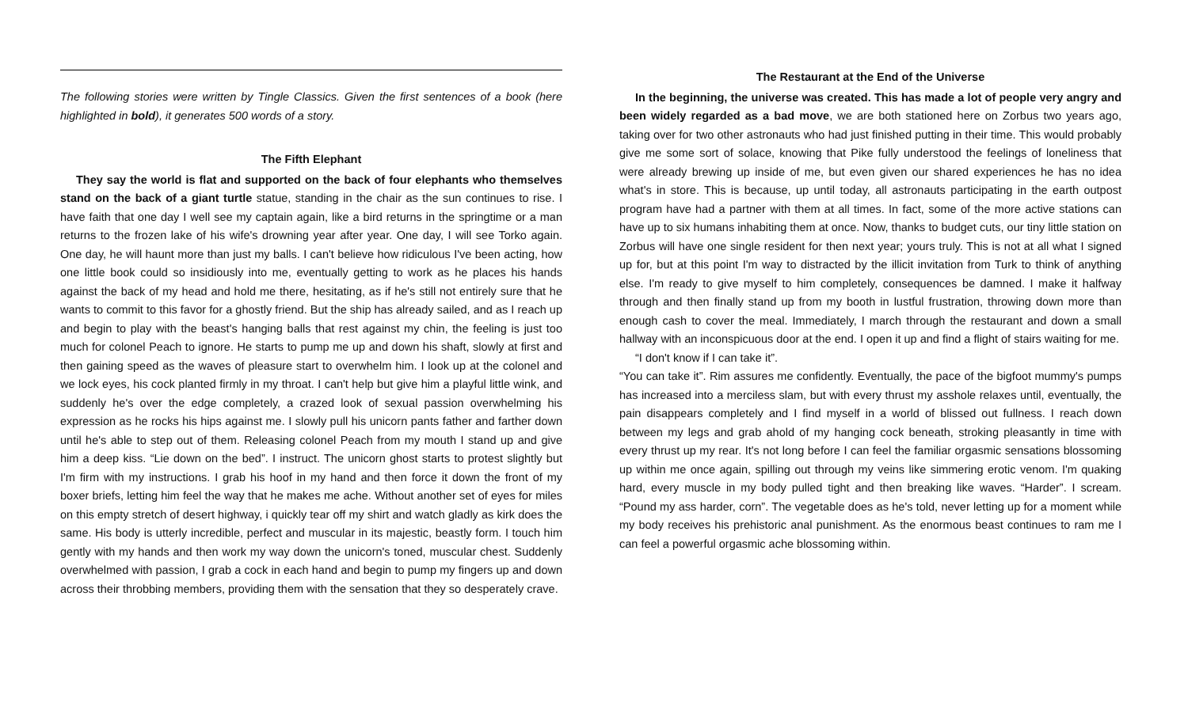The following stories were written by Tingle Classics. Given the first sentences of a book (here highlighted in bold), it generates 500 words of a story.
The Fifth Elephant
They say the world is flat and supported on the back of four elephants who themselves stand on the back of a giant turtle statue, standing in the chair as the sun continues to rise. I have faith that one day I well see my captain again, like a bird returns in the springtime or a man returns to the frozen lake of his wife's drowning year after year. One day, I will see Torko again. One day, he will haunt more than just my balls. I can't believe how ridiculous I've been acting, how one little book could so insidiously into me, eventually getting to work as he places his hands against the back of my head and hold me there, hesitating, as if he's still not entirely sure that he wants to commit to this favor for a ghostly friend. But the ship has already sailed, and as I reach up and begin to play with the beast's hanging balls that rest against my chin, the feeling is just too much for colonel Peach to ignore. He starts to pump me up and down his shaft, slowly at first and then gaining speed as the waves of pleasure start to overwhelm him. I look up at the colonel and we lock eyes, his cock planted firmly in my throat. I can't help but give him a playful little wink, and suddenly he's over the edge completely, a crazed look of sexual passion overwhelming his expression as he rocks his hips against me. I slowly pull his unicorn pants father and farther down until he's able to step out of them. Releasing colonel Peach from my mouth I stand up and give him a deep kiss. “Lie down on the bed”. I instruct. The unicorn ghost starts to protest slightly but I'm firm with my instructions. I grab his hoof in my hand and then force it down the front of my boxer briefs, letting him feel the way that he makes me ache. Without another set of eyes for miles on this empty stretch of desert highway, i quickly tear off my shirt and watch gladly as kirk does the same. His body is utterly incredible, perfect and muscular in its majestic, beastly form. I touch him gently with my hands and then work my way down the unicorn's toned, muscular chest. Suddenly overwhelmed with passion, I grab a cock in each hand and begin to pump my fingers up and down across their throbbing members, providing them with the sensation that they so desperately crave.
The Restaurant at the End of the Universe
In the beginning, the universe was created. This has made a lot of people very angry and been widely regarded as a bad move, we are both stationed here on Zorbus two years ago, taking over for two other astronauts who had just finished putting in their time. This would probably give me some sort of solace, knowing that Pike fully understood the feelings of loneliness that were already brewing up inside of me, but even given our shared experiences he has no idea what's in store. This is because, up until today, all astronauts participating in the earth outpost program have had a partner with them at all times. In fact, some of the more active stations can have up to six humans inhabiting them at once. Now, thanks to budget cuts, our tiny little station on Zorbus will have one single resident for then next year; yours truly. This is not at all what I signed up for, but at this point I'm way to distracted by the illicit invitation from Turk to think of anything else. I'm ready to give myself to him completely, consequences be damned. I make it halfway through and then finally stand up from my booth in lustful frustration, throwing down more than enough cash to cover the meal. Immediately, I march through the restaurant and down a small hallway with an inconspicuous door at the end. I open it up and find a flight of stairs waiting for me.
“I don't know if I can take it”.
“You can take it”. Rim assures me confidently. Eventually, the pace of the bigfoot mummy's pumps has increased into a merciless slam, but with every thrust my asshole relaxes until, eventually, the pain disappears completely and I find myself in a world of blissed out fullness. I reach down between my legs and grab ahold of my hanging cock beneath, stroking pleasantly in time with every thrust up my rear. It's not long before I can feel the familiar orgasmic sensations blossoming up within me once again, spilling out through my veins like simmering erotic venom. I'm quaking hard, every muscle in my body pulled tight and then breaking like waves. “Harder”. I scream. “Pound my ass harder, corn”. The vegetable does as he's told, never letting up for a moment while my body receives his prehistoric anal punishment. As the enormous beast continues to ram me I can feel a powerful orgasmic ache blossoming within.